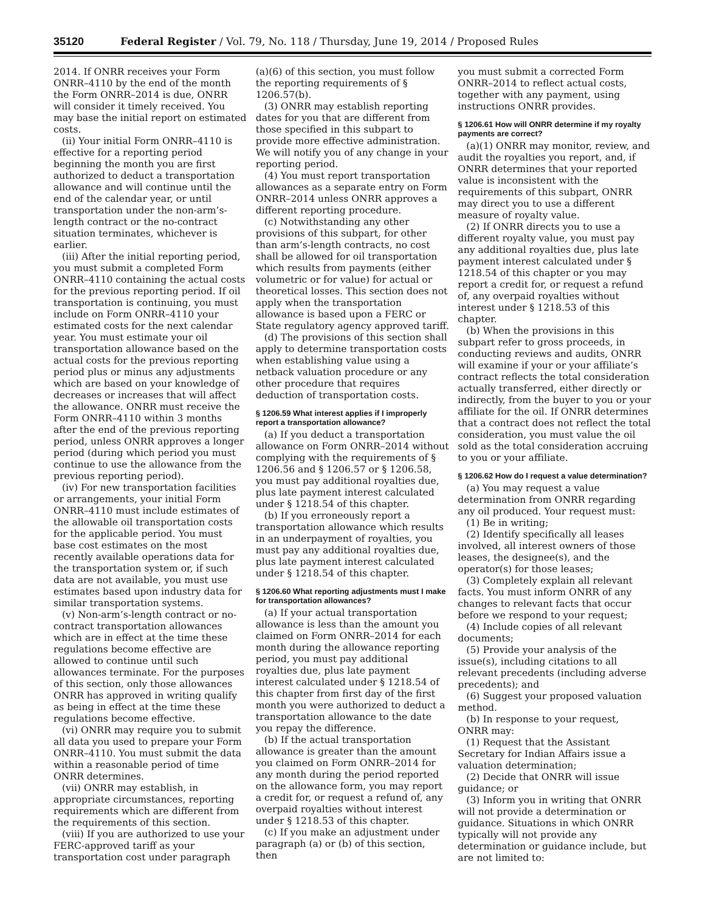35120 Federal Register / Vol. 79, No. 118 / Thursday, June 19, 2014 / Proposed Rules
2014. If ONRR receives your Form ONRR–4110 by the end of the month the Form ONRR–2014 is due, ONRR will consider it timely received. You may base the initial report on estimated costs.
(ii) Your initial Form ONRR–4110 is effective for a reporting period beginning the month you are first authorized to deduct a transportation allowance and will continue until the end of the calendar year, or until transportation under the non-arm’s-length contract or the no-contract situation terminates, whichever is earlier.
(iii) After the initial reporting period, you must submit a completed Form ONRR–4110 containing the actual costs for the previous reporting period. If oil transportation is continuing, you must include on Form ONRR–4110 your estimated costs for the next calendar year. You must estimate your oil transportation allowance based on the actual costs for the previous reporting period plus or minus any adjustments which are based on your knowledge of decreases or increases that will affect the allowance. ONRR must receive the Form ONRR–4110 within 3 months after the end of the previous reporting period, unless ONRR approves a longer period (during which period you must continue to use the allowance from the previous reporting period).
(iv) For new transportation facilities or arrangements, your initial Form ONRR–4110 must include estimates of the allowable oil transportation costs for the applicable period. You must base cost estimates on the most recently available operations data for the transportation system or, if such data are not available, you must use estimates based upon industry data for similar transportation systems.
(v) Non-arm’s-length contract or no-contract transportation allowances which are in effect at the time these regulations become effective are allowed to continue until such allowances terminate. For the purposes of this section, only those allowances ONRR has approved in writing qualify as being in effect at the time these regulations become effective.
(vi) ONRR may require you to submit all data you used to prepare your Form ONRR–4110. You must submit the data within a reasonable period of time ONRR determines.
(vii) ONRR may establish, in appropriate circumstances, reporting requirements which are different from the requirements of this section.
(viii) If you are authorized to use your FERC-approved tariff as your transportation cost under paragraph
(a)(6) of this section, you must follow the reporting requirements of § 1206.57(b).
(3) ONRR may establish reporting dates for you that are different from those specified in this subpart to provide more effective administration. We will notify you of any change in your reporting period.
(4) You must report transportation allowances as a separate entry on Form ONRR–2014 unless ONRR approves a different reporting procedure.
(c) Notwithstanding any other provisions of this subpart, for other than arm’s-length contracts, no cost shall be allowed for oil transportation which results from payments (either volumetric or for value) for actual or theoretical losses. This section does not apply when the transportation allowance is based upon a FERC or State regulatory agency approved tariff.
(d) The provisions of this section shall apply to determine transportation costs when establishing value using a netback valuation procedure or any other procedure that requires deduction of transportation costs.
§ 1206.59 What interest applies if I improperly report a transportation allowance?
(a) If you deduct a transportation allowance on Form ONRR–2014 without complying with the requirements of § 1206.56 and § 1206.57 or § 1206.58, you must pay additional royalties due, plus late payment interest calculated under § 1218.54 of this chapter.
(b) If you erroneously report a transportation allowance which results in an underpayment of royalties, you must pay any additional royalties due, plus late payment interest calculated under § 1218.54 of this chapter.
§ 1206.60 What reporting adjustments must I make for transportation allowances?
(a) If your actual transportation allowance is less than the amount you claimed on Form ONRR–2014 for each month during the allowance reporting period, you must pay additional royalties due, plus late payment interest calculated under § 1218.54 of this chapter from first day of the first month you were authorized to deduct a transportation allowance to the date you repay the difference.
(b) If the actual transportation allowance is greater than the amount you claimed on Form ONRR–2014 for any month during the period reported on the allowance form, you may report a credit for, or request a refund of, any overpaid royalties without interest under § 1218.53 of this chapter.
(c) If you make an adjustment under paragraph (a) or (b) of this section, then
you must submit a corrected Form ONRR–2014 to reflect actual costs, together with any payment, using instructions ONRR provides.
§ 1206.61 How will ONRR determine if my royalty payments are correct?
(a)(1) ONRR may monitor, review, and audit the royalties you report, and, if ONRR determines that your reported value is inconsistent with the requirements of this subpart, ONRR may direct you to use a different measure of royalty value.
(2) If ONRR directs you to use a different royalty value, you must pay any additional royalties due, plus late payment interest calculated under § 1218.54 of this chapter or you may report a credit for, or request a refund of, any overpaid royalties without interest under § 1218.53 of this chapter.
(b) When the provisions in this subpart refer to gross proceeds, in conducting reviews and audits, ONRR will examine if your or your affiliate’s contract reflects the total consideration actually transferred, either directly or indirectly, from the buyer to you or your affiliate for the oil. If ONRR determines that a contract does not reflect the total consideration, you must value the oil sold as the total consideration accruing to you or your affiliate.
§ 1206.62 How do I request a value determination?
(a) You may request a value determination from ONRR regarding any oil produced. Your request must:
(1) Be in writing;
(2) Identify specifically all leases involved, all interest owners of those leases, the designee(s), and the operator(s) for those leases;
(3) Completely explain all relevant facts. You must inform ONRR of any changes to relevant facts that occur before we respond to your request;
(4) Include copies of all relevant documents;
(5) Provide your analysis of the issue(s), including citations to all relevant precedents (including adverse precedents); and
(6) Suggest your proposed valuation method.
(b) In response to your request, ONRR may:
(1) Request that the Assistant Secretary for Indian Affairs issue a valuation determination;
(2) Decide that ONRR will issue guidance; or
(3) Inform you in writing that ONRR will not provide a determination or guidance. Situations in which ONRR typically will not provide any determination or guidance include, but are not limited to: